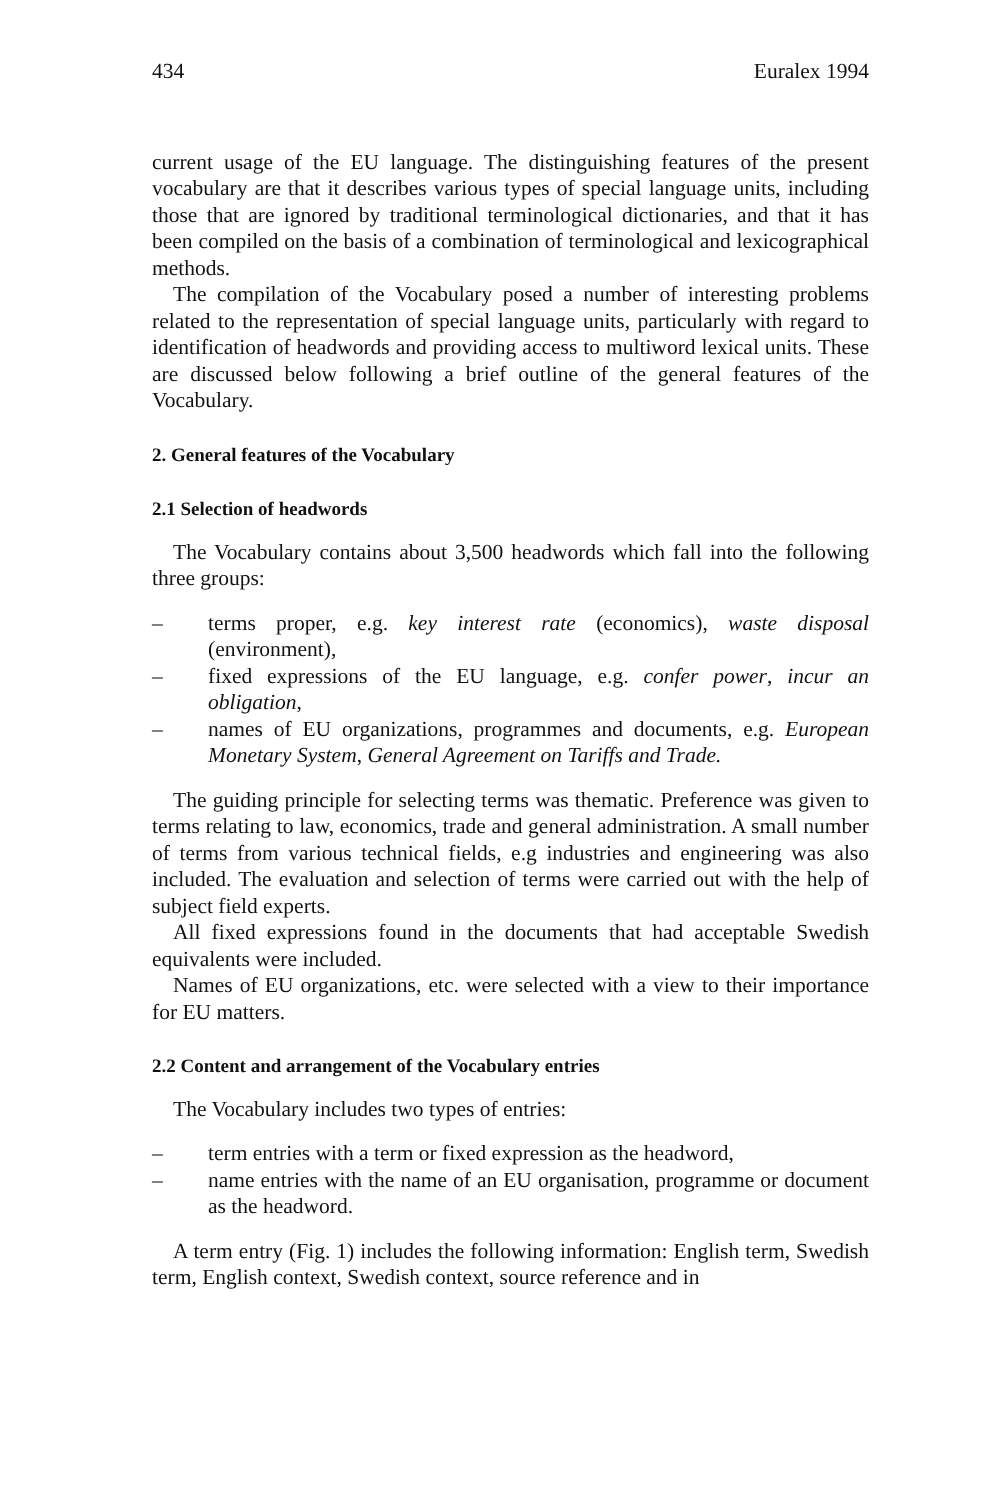434 Euralex 1994
current usage of the EU language. The distinguishing features of the present vocabulary are that it describes various types of special language units, including those that are ignored by traditional terminological dictionaries, and that it has been compiled on the basis of a combination of terminological and lexicographical methods.
The compilation of the Vocabulary posed a number of interesting problems related to the representation of special language units, particularly with regard to identification of headwords and providing access to multiword lexical units. These are discussed below following a brief outline of the general features of the Vocabulary.
2. General features of the Vocabulary
2.1 Selection of headwords
The Vocabulary contains about 3,500 headwords which fall into the following three groups:
– terms proper, e.g. key interest rate (economics), waste disposal (environment),
– fixed expressions of the EU language, e.g. confer power, incur an obligation,
– names of EU organizations, programmes and documents, e.g. European Monetary System, General Agreement on Tariffs and Trade.
The guiding principle for selecting terms was thematic. Preference was given to terms relating to law, economics, trade and general administration. A small number of terms from various technical fields, e.g industries and engineering was also included. The evaluation and selection of terms were carried out with the help of subject field experts.
All fixed expressions found in the documents that had acceptable Swedish equivalents were included.
Names of EU organizations, etc. were selected with a view to their importance for EU matters.
2.2 Content and arrangement of the Vocabulary entries
The Vocabulary includes two types of entries:
– term entries with a term or fixed expression as the headword,
– name entries with the name of an EU organisation, programme or document as the headword.
A term entry (Fig. 1) includes the following information: English term, Swedish term, English context, Swedish context, source reference and in